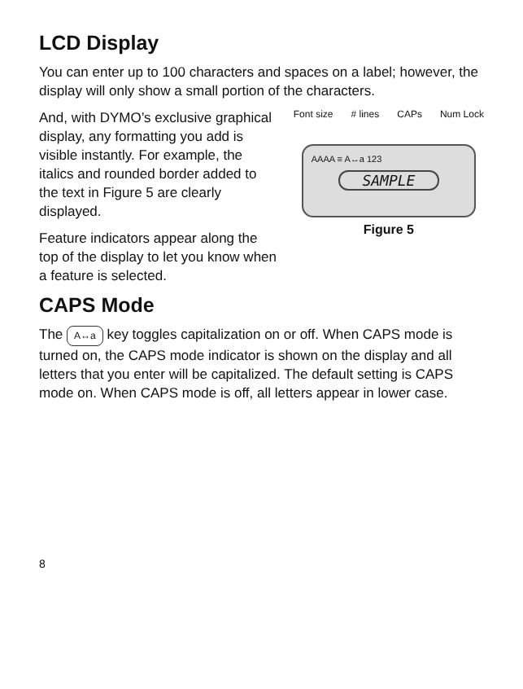LCD Display
You can enter up to 100 characters and spaces on a label; however, the display will only show a small portion of the characters.
And, with DYMO’s exclusive graphical display, any formatting you add is visible instantly. For example, the italics and rounded border added to the text in Figure 5 are clearly displayed.
Feature indicators appear along the top of the display to let you know when a feature is selected.
Font size # lines CAPs Num Lock
AAAA ≡ A↔a 123
SAMPLE
Figure 5
CAPS Mode
The A↔a key toggles capitalization on or off. When CAPS mode is turned on, the CAPS mode indicator is shown on the display and all letters that you enter will be capitalized. The default setting is CAPS mode on. When CAPS mode is off, all letters appear in lower case.
8